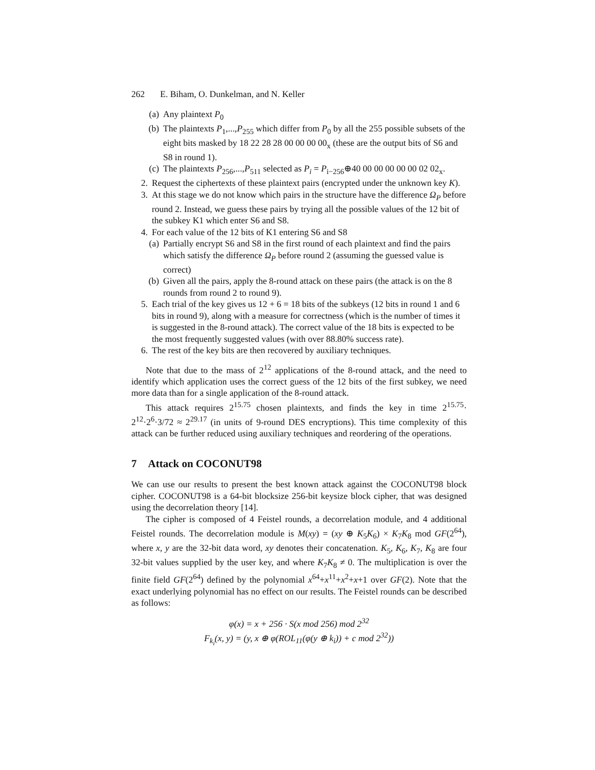262 E. Biham, O. Dunkelman, and N. Keller
(a) Any plaintext P<sub>0</sub>
(b) The plaintexts P<sub>1</sub>,...,P<sub>255</sub> which differ from P<sub>0</sub> by all the 255 possible subsets of the eight bits masked by 18 22 28 28 00 00 00 00<sub>x</sub> (these are the output bits of S6 and S8 in round 1).
(c) The plaintexts P<sub>256</sub>,...,P<sub>511</sub> selected as P<sub>i</sub> = P<sub>i−256</sub>⊕40 00 00 00 00 00 02 02<sub>x</sub>.
2. Request the ciphertexts of these plaintext pairs (encrypted under the unknown key K).
3. At this stage we do not know which pairs in the structure have the difference Ω<sub>P</sub> before round 2. Instead, we guess these pairs by trying all the possible values of the 12 bit of the subkey K1 which enter S6 and S8.
4. For each value of the 12 bits of K1 entering S6 and S8
(a) Partially encrypt S6 and S8 in the first round of each plaintext and find the pairs which satisfy the difference Ω<sub>P</sub> before round 2 (assuming the guessed value is correct)
(b) Given all the pairs, apply the 8-round attack on these pairs (the attack is on the 8 rounds from round 2 to round 9).
5. Each trial of the key gives us 12 + 6 = 18 bits of the subkeys (12 bits in round 1 and 6 bits in round 9), along with a measure for correctness (which is the number of times it is suggested in the 8-round attack). The correct value of the 18 bits is expected to be the most frequently suggested values (with over 88.80% success rate).
6. The rest of the key bits are then recovered by auxiliary techniques.
Note that due to the mass of 2<sup>12</sup> applications of the 8-round attack, and the need to identify which application uses the correct guess of the 12 bits of the first subkey, we need more data than for a single application of the 8-round attack.
This attack requires 2<sup>15.75</sup> chosen plaintexts, and finds the key in time 2<sup>15.75</sup>· 2<sup>12</sup>·2<sup>6</sup>·3/72 ≈ 2<sup>29.17</sup> (in units of 9-round DES encryptions). This time complexity of this attack can be further reduced using auxiliary techniques and reordering of the operations.
7 Attack on COCONUT98
We can use our results to present the best known attack against the COCONUT98 block cipher. COCONUT98 is a 64-bit blocksize 256-bit keysize block cipher, that was designed using the decorrelation theory [14].
The cipher is composed of 4 Feistel rounds, a decorrelation module, and 4 additional Feistel rounds. The decorrelation module is M(xy) = (xy ⊕ K<sub>5</sub>K<sub>6</sub>) × K<sub>7</sub>K<sub>8</sub> mod GF(2<sup>64</sup>), where x, y are the 32-bit data word, xy denotes their concatenation. K<sub>5</sub>, K<sub>6</sub>, K<sub>7</sub>, K<sub>8</sub> are four 32-bit values supplied by the user key, and where K<sub>7</sub>K<sub>8</sub> ≠ 0. The multiplication is over the finite field GF(2<sup>64</sup>) defined by the polynomial x<sup>64</sup>+x<sup>11</sup>+x<sup>2</sup>+x+1 over GF(2). Note that the exact underlying polynomial has no effect on our results. The Feistel rounds can be described as follows:
φ(x) = x + 256 · S(x mod 256) mod 2<sup>32</sup>
F<sub>k<sub>i</sub></sub>(x, y) = (y, x ⊕ φ(ROL<sub>11</sub>(φ(y ⊕ k<sub>i</sub>)) + c mod 2<sup>32</sup>))